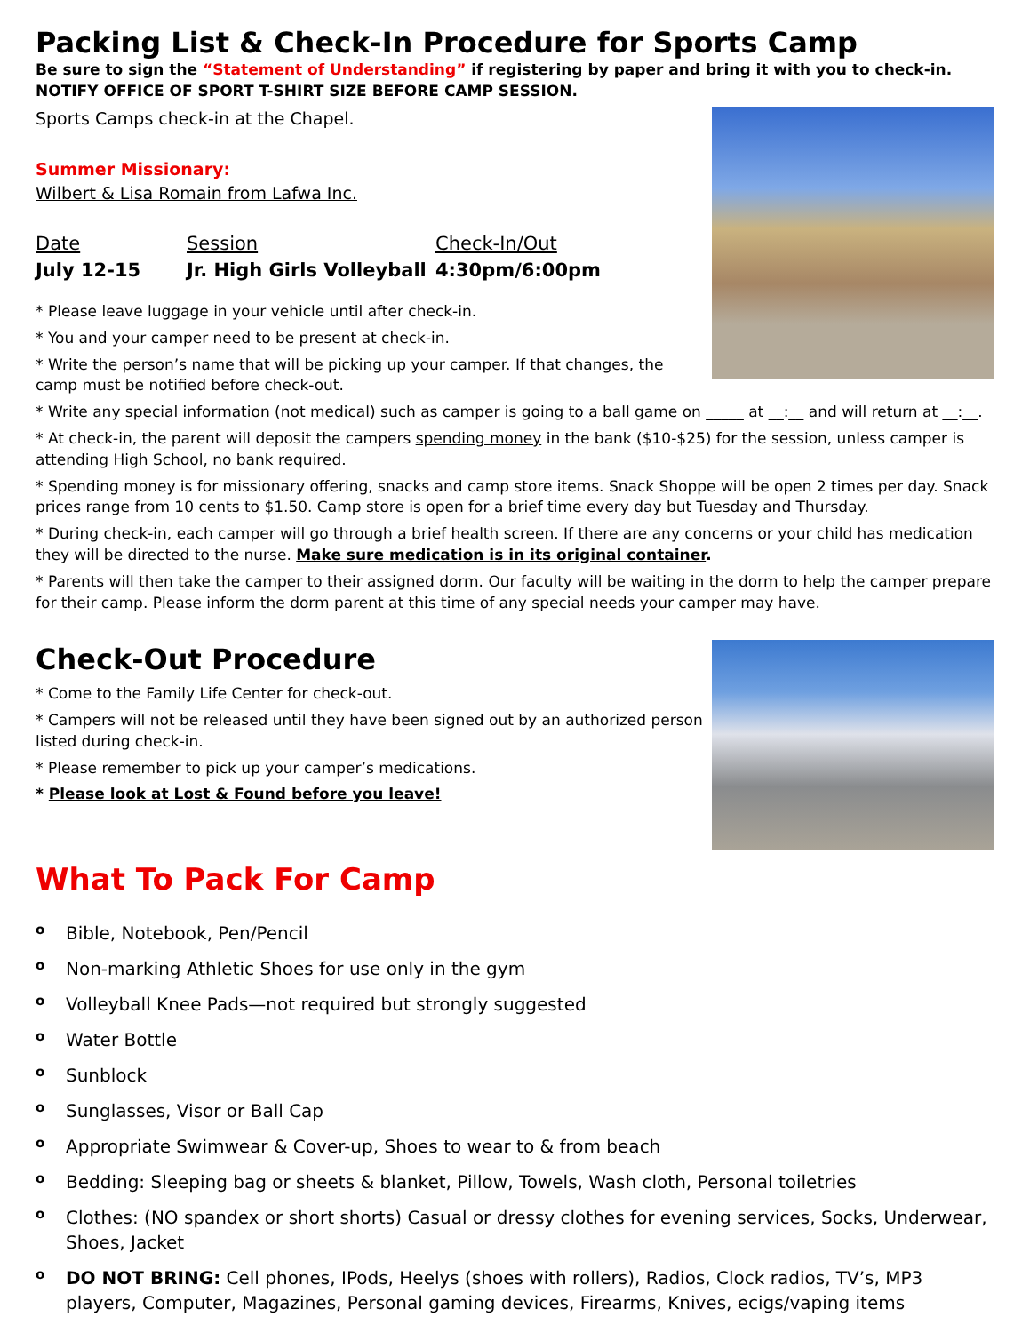Packing List & Check-In Procedure for Sports Camp
Be sure to sign the “Statement of Understanding” if registering by paper and bring it with you to check-in.
NOTIFY OFFICE OF SPORT T-SHIRT SIZE BEFORE CAMP SESSION.
Sports Camps check-in at the Chapel.
Summer Missionary:
Wilbert & Lisa Romain from Lafwa Inc.
Date Session Check-In/Out
July 12-15 Jr. High Girls Volleyball 4:30pm/6:00pm
* Please leave luggage in your vehicle until after check-in.
* You and your camper need to be present at check-in.
* Write the person’s name that will be picking up your camper. If that changes, the camp must be notified before check-out.
* Write any special information (not medical) such as camper is going to a ball game on _____ at __:__ and will return at __:__.
* At check-in, the parent will deposit the campers spending money in the bank ($10-$25) for the session, unless camper is attending High School, no bank required.
* Spending money is for missionary offering, snacks and camp store items. Snack Shoppe will be open 2 times per day. Snack prices range from 10 cents to $1.50. Camp store is open for a brief time every day but Tuesday and Thursday.
* During check-in, each camper will go through a brief health screen. If there are any concerns or your child has medication they will be directed to the nurse. Make sure medication is in its original container.
* Parents will then take the camper to their assigned dorm. Our faculty will be waiting in the dorm to help the camper prepare for their camp. Please inform the dorm parent at this time of any special needs your camper may have.
Check-Out Procedure
* Come to the Family Life Center for check-out.
* Campers will not be released until they have been signed out by an authorized person listed during check-in.
* Please remember to pick up your camper’s medications.
* Please look at Lost & Found before you leave!
What To Pack For Camp
o Bible, Notebook, Pen/Pencil
o Non-marking Athletic Shoes for use only in the gym
o Volleyball Knee Pads—not required but strongly suggested
o Water Bottle
o Sunblock
o Sunglasses, Visor or Ball Cap
o Appropriate Swimwear & Cover-up, Shoes to wear to & from beach
o Bedding: Sleeping bag or sheets & blanket, Pillow, Towels, Wash cloth, Personal toiletries
o Clothes: (NO spandex or short shorts) Casual or dressy clothes for evening services, Socks, Underwear, Shoes, Jacket
o DO NOT BRING: Cell phones, IPods, Heelys (shoes with rollers), Radios, Clock radios, TV’s, MP3 players, Computer, Magazines, Personal gaming devices, Firearms, Knives, ecigs/vaping items